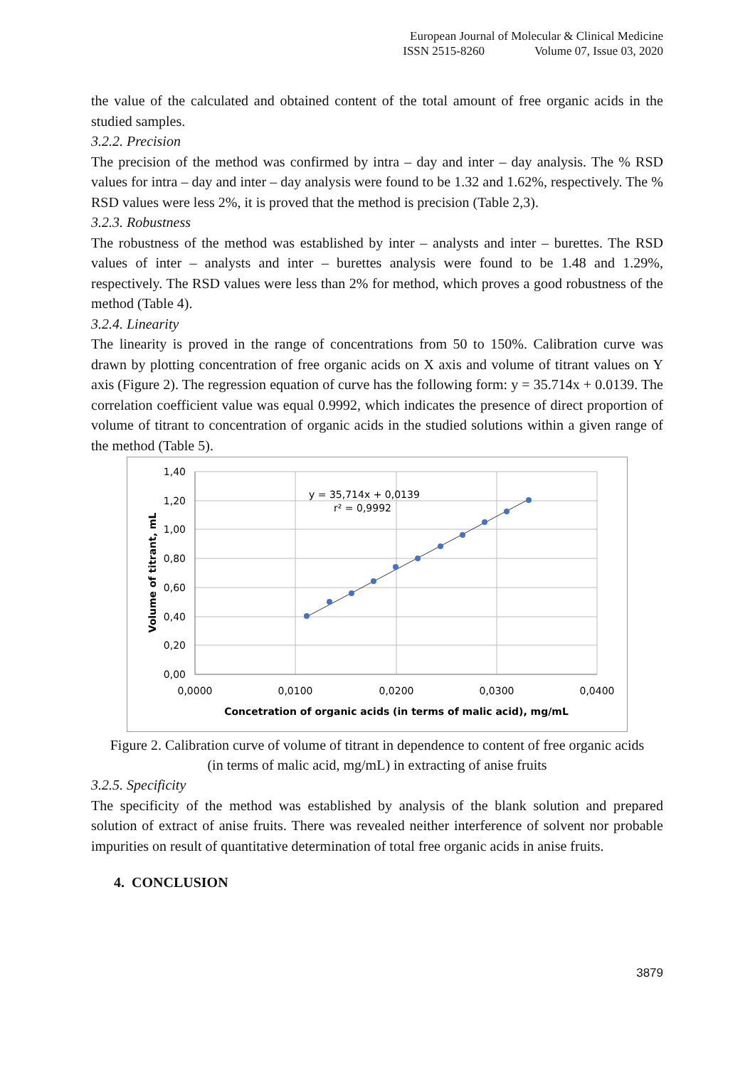European Journal of Molecular & Clinical Medicine
ISSN 2515-8260 Volume 07, Issue 03, 2020
the value of the calculated and obtained content of the total amount of free organic acids in the studied samples.
3.2.2. Precision
The precision of the method was confirmed by intra – day and inter – day analysis. The % RSD values for intra – day and inter – day analysis were found to be 1.32 and 1.62%, respectively. The % RSD values were less 2%, it is proved that the method is precision (Table 2,3).
3.2.3. Robustness
The robustness of the method was established by inter – analysts and inter – burettes. The RSD values of inter – analysts and inter – burettes analysis were found to be 1.48 and 1.29%, respectively. The RSD values were less than 2% for method, which proves a good robustness of the method (Table 4).
3.2.4. Linearity
The linearity is proved in the range of concentrations from 50 to 150%. Calibration curve was drawn by plotting concentration of free organic acids on X axis and volume of titrant values on Y axis (Figure 2). The regression equation of curve has the following form: y = 35.714x + 0.0139. The correlation coefficient value was equal 0.9992, which indicates the presence of direct proportion of volume of titrant to concentration of organic acids in the studied solutions within a given range of the method (Table 5).
1,40
1,20
1,00
0,80
0,60
0,40
0,20
0,00
0,0000
0,0100
0,0200
0,0300
0,0400
y = 35,714x + 0,0139
r² = 0,9992
Concetration of organic acids (in terms of malic acid), mg/mL
Volume of titrant, mL
Figure 2. Calibration curve of volume of titrant in dependence to content of free organic acids
(in terms of malic acid, mg/mL) in extracting of anise fruits
3.2.5. Specificity
The specificity of the method was established by analysis of the blank solution and prepared solution of extract of anise fruits. There was revealed neither interference of solvent nor probable impurities on result of quantitative determination of total free organic acids in anise fruits.
4. CONCLUSION
3879